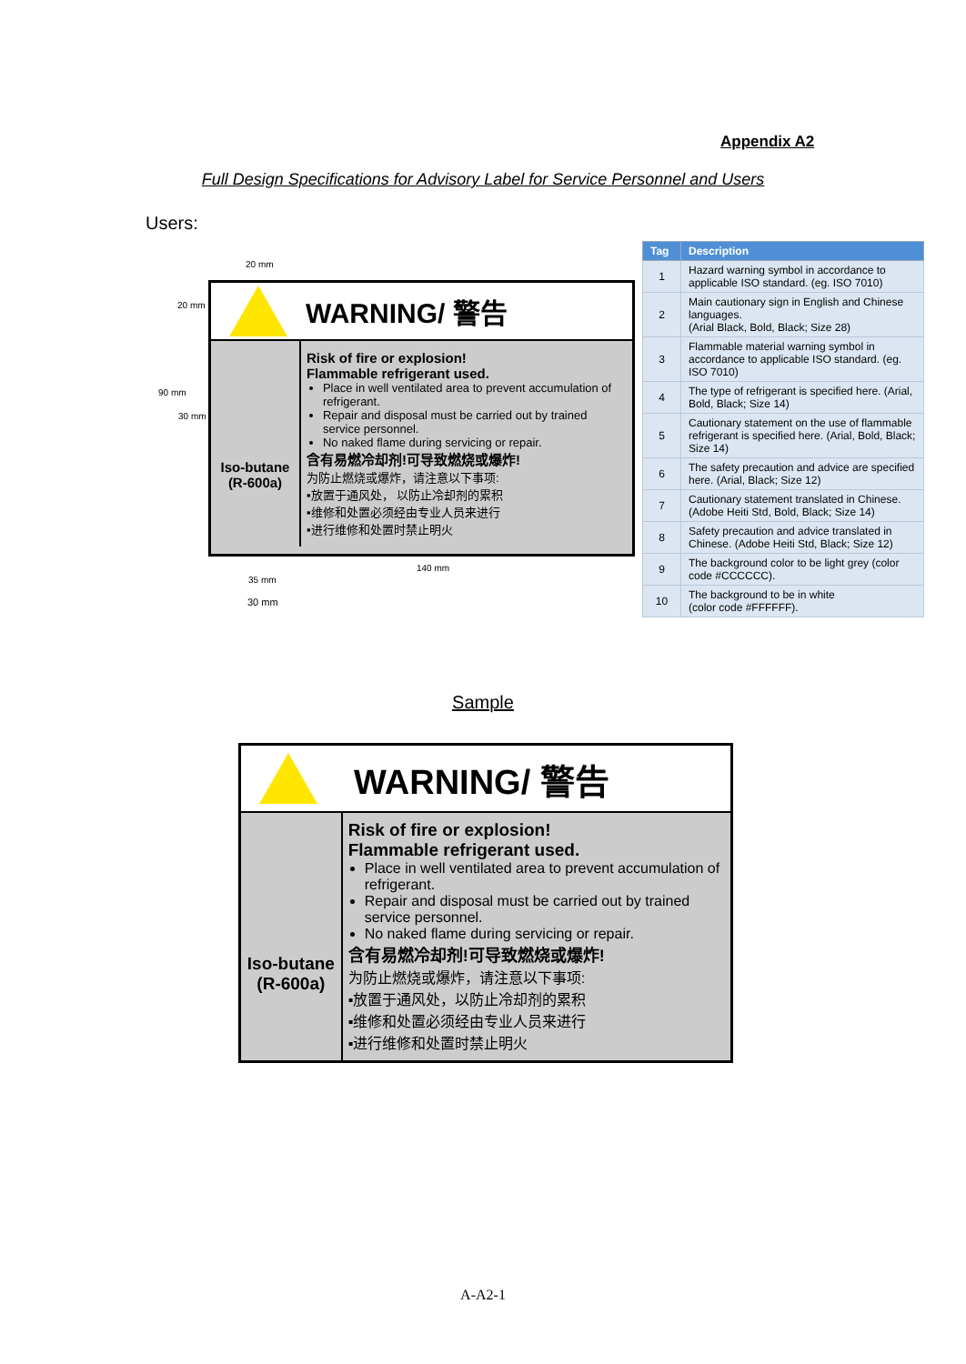Appendix A2
Full Design Specifications for Advisory Label for Service Personnel and Users
Users:
20 mm
20 mm
90 mm
30 mm
WARNING/ 警告
Iso-butane
(R-600a)
Risk of fire or explosion!
Flammable refrigerant used.
Place in well ventilated area to prevent accumulation of refrigerant.
Repair and disposal must be carried out by trained service personnel.
No naked flame during servicing or repair.
含有易燃冷却剂!可导致燃烧或爆炸!
为防止燃烧或爆炸，请注意以下事项:
▪放置于通风处， 以防止冷却剂的累积
▪维修和处置必须经由专业人员来进行
▪进行维修和处置时禁止明火
140 mm
35 mm
30 mm
| Tag | Description |
| --- | --- |
| 1 | Hazard warning symbol in accordance to applicable ISO standard. (eg. ISO 7010) |
| 2 | Main cautionary sign in English and Chinese languages. (Arial Black, Bold, Black; Size 28) |
| 3 | Flammable material warning symbol in accordance to applicable ISO standard. (eg. ISO 7010) |
| 4 | The type of refrigerant is specified here. (Arial, Bold, Black; Size 14) |
| 5 | Cautionary statement on the use of flammable refrigerant is specified here. (Arial, Bold, Black; Size 14) |
| 6 | The safety precaution and advice are specified here. (Arial, Black; Size 12) |
| 7 | Cautionary statement translated in Chinese. (Adobe Heiti Std, Bold, Black; Size 14) |
| 8 | Safety precaution and advice translated in Chinese. (Adobe Heiti Std, Black; Size 12) |
| 9 | The background color to be light grey (color code #CCCCCC). |
| 10 | The background to be in white (color code #FFFFFF). |
Sample
WARNING/ 警告
Iso-butane
(R-600a)
Risk of fire or explosion!
Flammable refrigerant used.
Place in well ventilated area to prevent accumulation of refrigerant.
Repair and disposal must be carried out by trained service personnel.
No naked flame during servicing or repair.
含有易燃冷却剂!可导致燃烧或爆炸!
为防止燃烧或爆炸，请注意以下事项:
▪放置于通风处，以防止冷却剂的累积
▪维修和处置必须经由专业人员来进行
▪进行维修和处置时禁止明火
A-A2-1